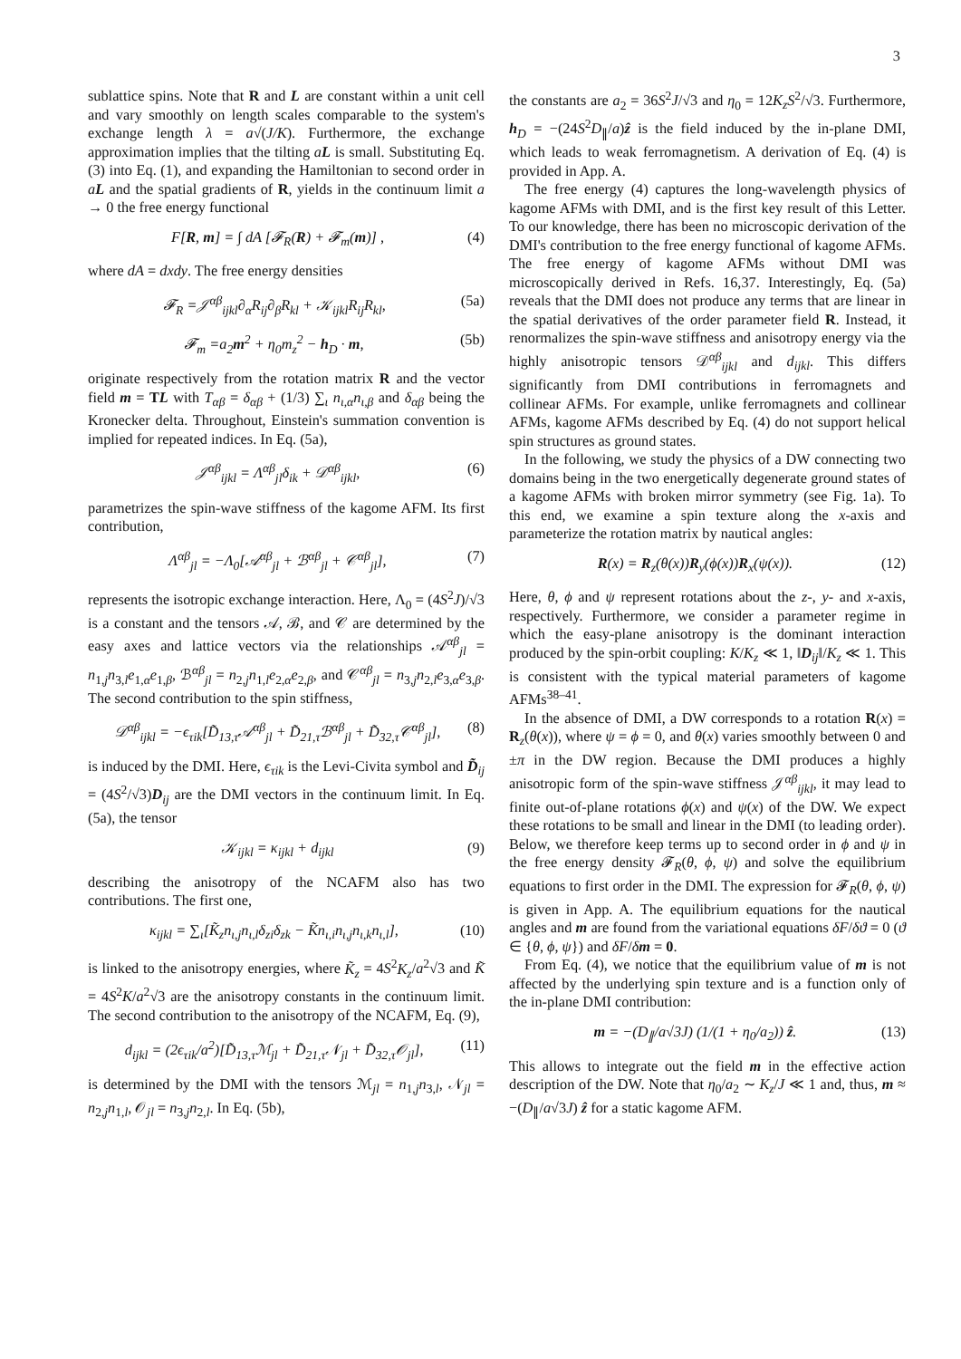3
sublattice spins. Note that R and L are constant within a unit cell and vary smoothly on length scales comparable to the system's exchange length λ = a√(J/K). Furthermore, the exchange approximation implies that the tilting aL is small. Substituting Eq. (3) into Eq. (1), and expanding the Hamiltonian to second order in aL and the spatial gradients of R, yields in the continuum limit a → 0 the free energy functional
F[R, m] = ∫ dA [𝓕<sub>R</sub>(R) + 𝓕<sub>m</sub>(m)] , (4)
where dA = dxdy. The free energy densities
𝓕<sub>R</sub> =𝒥<sup>αβ</sup><sub>ijkl</sub>∂<sub>α</sub>R<sub>ij</sub>∂<sub>β</sub>R<sub>kl</sub> + 𝒦<sub>ijkl</sub>R<sub>ij</sub>R<sub>kl</sub>, (5a)
𝓕<sub>m</sub> =a<sub>2</sub>m<sup>2</sup> + η<sub>0</sub>m<sub>z</sub><sup>2</sup> − h<sub>D</sub> · m, (5b)
originate respectively from the rotation matrix R and the vector field m = TL with T<sub>αβ</sub> = δ<sub>αβ</sub> + (1/3) ∑<sub>ι</sub> n<sub>ι,α</sub>n<sub>ι,β</sub> and δ<sub>αβ</sub> being the Kronecker delta. Throughout, Einstein's summation convention is implied for repeated indices. In Eq. (5a),
𝒥<sup>αβ</sup><sub>ijkl</sub> = Λ<sup>αβ</sup><sub>jl</sub>δ<sub>ik</sub> + 𝒟<sup>αβ</sup><sub>ijkl</sub>, (6)
parametrizes the spin-wave stiffness of the kagome AFM. Its first contribution,
Λ<sup>αβ</sup><sub>jl</sub> = −Λ<sub>0</sub>[𝒜<sup>αβ</sup><sub>jl</sub> + ℬ<sup>αβ</sup><sub>jl</sub> + 𝒞<sup>αβ</sup><sub>jl</sub>], (7)
represents the isotropic exchange interaction. Here, Λ<sub>0</sub> = (4S<sup>2</sup>J)/√3 is a constant and the tensors 𝒜, ℬ, and 𝒞 are determined by the easy axes and lattice vectors via the relationships 𝒜<sup>αβ</sup><sub>jl</sub> = n<sub>1,j</sub>n<sub>3,l</sub>e<sub>1,α</sub>e<sub>1,β</sub>, ℬ<sup>αβ</sup><sub>jl</sub> = n<sub>2,j</sub>n<sub>1,l</sub>e<sub>2,α</sub>e<sub>2,β</sub>, and 𝒞<sup>αβ</sup><sub>jl</sub> = n<sub>3,j</sub>n<sub>2,l</sub>e<sub>3,α</sub>e<sub>3,β</sub>. The second contribution to the spin stiffness,
𝒟<sup>αβ</sup><sub>ijkl</sub> = −ϵ<sub>τik</sub>[D̃<sub>13,τ</sub>𝒜<sup>αβ</sup><sub>jl</sub> + D̃<sub>21,τ</sub>ℬ<sup>αβ</sup><sub>jl</sub> + D̃<sub>32,τ</sub>𝒞<sup>αβ</sup><sub>jl</sub>], (8)
is induced by the DMI. Here, ϵ<sub>τik</sub> is the Levi-Civita symbol and D̃<sub>ij</sub> = (4S<sup>2</sup>/√3)D<sub>ij</sub> are the DMI vectors in the continuum limit. In Eq. (5a), the tensor
𝒦<sub>ijkl</sub> = κ<sub>ijkl</sub> + d<sub>ijkl</sub> (9)
describing the anisotropy of the NCAFM also has two contributions. The first one,
κ<sub>ijkl</sub> = ∑<sub>ι</sub>[K̃<sub>z</sub>n<sub>ι,j</sub>n<sub>ι,l</sub>δ<sub>zi</sub>δ<sub>zk</sub> − K̃n<sub>ι,i</sub>n<sub>ι,j</sub>n<sub>ι,k</sub>n<sub>ι,l</sub>], (10)
is linked to the anisotropy energies, where K̃<sub>z</sub> = 4S<sup>2</sup>K<sub>z</sub>/a<sup>2</sup>√3 and K̃ = 4S<sup>2</sup>K/a<sup>2</sup>√3 are the anisotropy constants in the continuum limit. The second contribution to the anisotropy of the NCAFM, Eq. (9),
d<sub>ijkl</sub> = (2ϵ<sub>τik</sub>/a<sup>2</sup>)[D̃<sub>13,τ</sub>ℳ<sub>jl</sub> + D̃<sub>21,τ</sub>𝒩<sub>jl</sub> + D̃<sub>32,τ</sub>𝒪<sub>jl</sub>], (11)
is determined by the DMI with the tensors ℳ<sub>jl</sub> = n<sub>1,j</sub>n<sub>3,l</sub>, 𝒩<sub>jl</sub> = n<sub>2,j</sub>n<sub>1,l</sub>, 𝒪<sub>jl</sub> = n<sub>3,j</sub>n<sub>2,l</sub>. In Eq. (5b),
the constants are a<sub>2</sub> = 36S<sup>2</sup>J/√3 and η<sub>0</sub> = 12K<sub>z</sub>S<sup>2</sup>/√3. Furthermore, h<sub>D</sub> = −(24S<sup>2</sup>D<sub>∥</sub>/a)ẑ is the field induced by the in-plane DMI, which leads to weak ferromagnetism. A derivation of Eq. (4) is provided in App. A.
The free energy (4) captures the long-wavelength physics of kagome AFMs with DMI, and is the first key result of this Letter. To our knowledge, there has been no microscopic derivation of the DMI's contribution to the free energy functional of kagome AFMs. The free energy of kagome AFMs without DMI was microscopically derived in Refs. 16,37. Interestingly, Eq. (5a) reveals that the DMI does not produce any terms that are linear in the spatial derivatives of the order parameter field R. Instead, it renormalizes the spin-wave stiffness and anisotropy energy via the highly anisotropic tensors 𝒟<sup>αβ</sup><sub>ijkl</sub> and d<sub>ijkl</sub>. This differs significantly from DMI contributions in ferromagnets and collinear AFMs. For example, unlike ferromagnets and collinear AFMs, kagome AFMs described by Eq. (4) do not support helical spin structures as ground states.
In the following, we study the physics of a DW connecting two domains being in the two energetically degenerate ground states of a kagome AFMs with broken mirror symmetry (see Fig. 1a). To this end, we examine a spin texture along the x-axis and parameterize the rotation matrix by nautical angles:
R(x) = R<sub>z</sub>(θ(x))R<sub>y</sub>(ϕ(x))R<sub>x</sub>(ψ(x)). (12)
Here, θ, ϕ and ψ represent rotations about the z-, y- and x-axis, respectively. Furthermore, we consider a parameter regime in which the easy-plane anisotropy is the dominant interaction produced by the spin-orbit coupling: K/K<sub>z</sub> ≪ 1, ‖D<sub>ij</sub>‖/K<sub>z</sub> ≪ 1. This is consistent with the typical material parameters of kagome AFMs<sup>38–41</sup>.
In the absence of DMI, a DW corresponds to a rotation R(x) = R<sub>z</sub>(θ(x)), where ψ = ϕ = 0, and θ(x) varies smoothly between 0 and ±π in the DW region. Because the DMI produces a highly anisotropic form of the spin-wave stiffness 𝒥<sup>αβ</sup><sub>ijkl</sub>, it may lead to finite out-of-plane rotations ϕ(x) and ψ(x) of the DW. We expect these rotations to be small and linear in the DMI (to leading order). Below, we therefore keep terms up to second order in ϕ and ψ in the free energy density 𝓕<sub>R</sub>(θ, ϕ, ψ) and solve the equilibrium equations to first order in the DMI. The expression for 𝓕<sub>R</sub>(θ, ϕ, ψ) is given in App. A. The equilibrium equations for the nautical angles and m are found from the variational equations δF/δϑ = 0 (ϑ ∈ {θ, ϕ, ψ}) and δF/δm = 0.
From Eq. (4), we notice that the equilibrium value of m is not affected by the underlying spin texture and is a function only of the in-plane DMI contribution:
m = −(D<sub>∥</sub>/a√3J) (1/(1 + η<sub>0</sub>/a<sub>2</sub>)) ẑ. (13)
This allows to integrate out the field m in the effective action description of the DW. Note that η<sub>0</sub>/a<sub>2</sub> ∼ K<sub>z</sub>/J ≪ 1 and, thus, m ≈ −(D<sub>∥</sub>/a√3J) ẑ for a static kagome AFM.